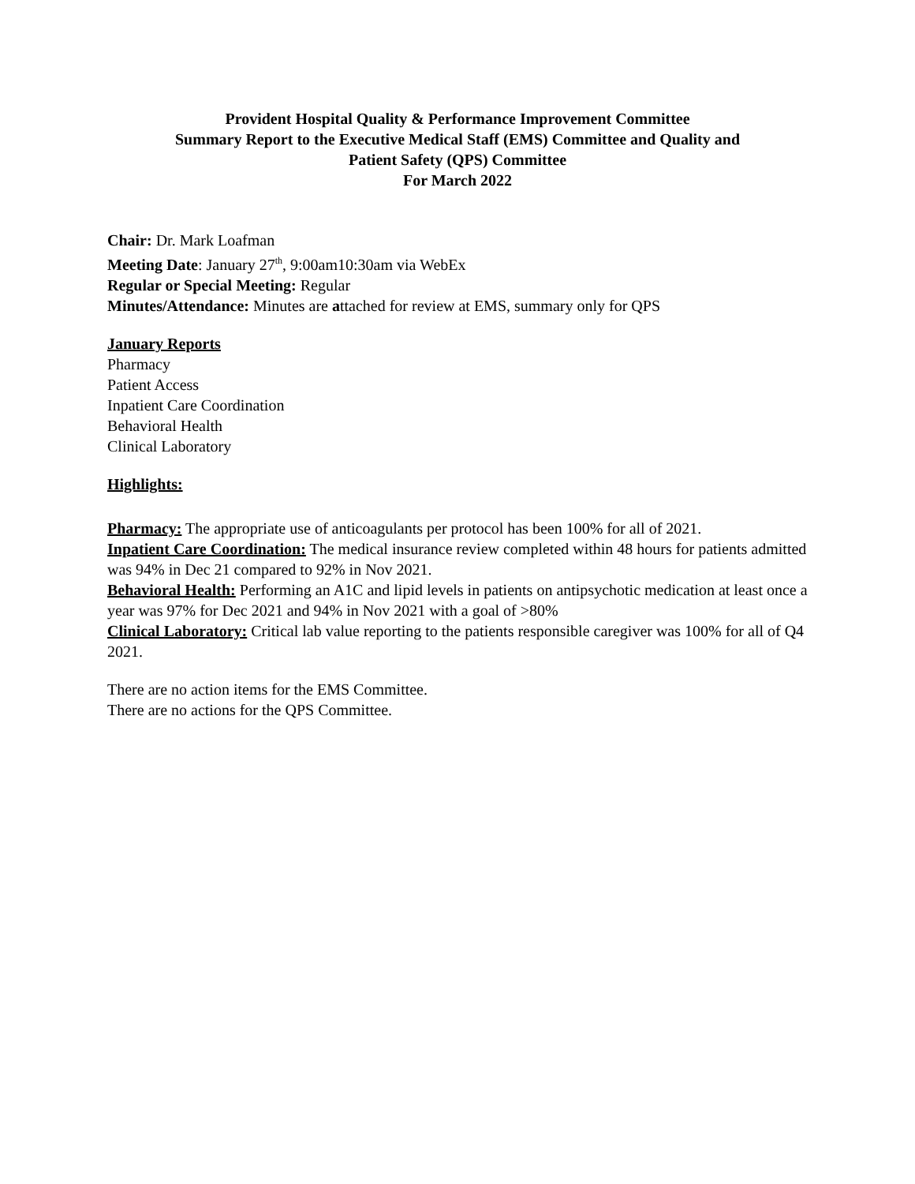Provident Hospital Quality & Performance Improvement Committee
Summary Report to the Executive Medical Staff (EMS) Committee and Quality and
Patient Safety (QPS) Committee
For March 2022
Chair: Dr. Mark Loafman
Meeting Date: January 27<sup>th</sup>, 9:00am10:30am via WebEx
Regular or Special Meeting: Regular
Minutes/Attendance: Minutes are attached for review at EMS, summary only for QPS
January Reports
Pharmacy
Patient Access
Inpatient Care Coordination
Behavioral Health
Clinical Laboratory
Highlights:
Pharmacy: The appropriate use of anticoagulants per protocol has been 100% for all of 2021.
Inpatient Care Coordination: The medical insurance review completed within 48 hours for patients admitted was 94% in Dec 21 compared to 92% in Nov 2021.
Behavioral Health: Performing an A1C and lipid levels in patients on antipsychotic medication at least once a year was 97% for Dec 2021 and 94% in Nov 2021 with a goal of >80%
Clinical Laboratory: Critical lab value reporting to the patients responsible caregiver was 100% for all of Q4 2021.
There are no action items for the EMS Committee.
There are no actions for the QPS Committee.